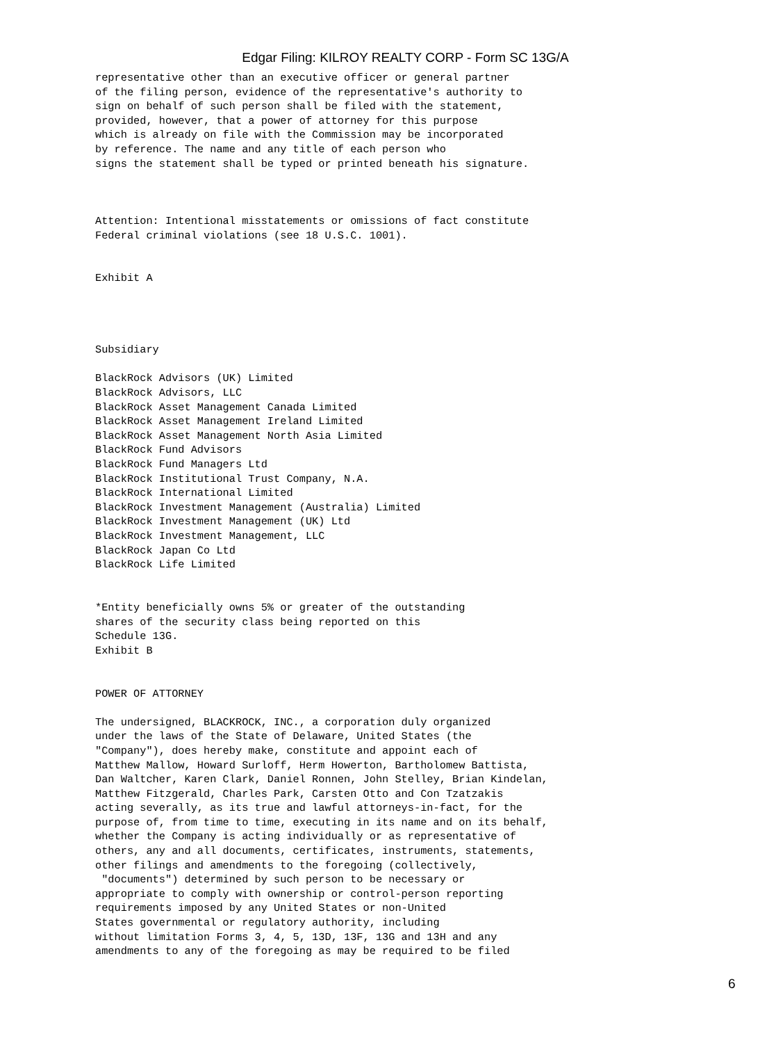Edgar Filing: KILROY REALTY CORP - Form SC 13G/A
representative other than an executive officer or general partner
of the filing person, evidence of the representative's authority to
sign on behalf of such person shall be filed with the statement,
provided, however, that a power of attorney for this purpose
which is already on file with the Commission may be incorporated
by reference. The name and any title of each person who
signs the statement shall be typed or printed beneath his signature.



Attention: Intentional misstatements or omissions of fact constitute
Federal criminal violations (see 18 U.S.C. 1001).


Exhibit A




Subsidiary

BlackRock Advisors (UK) Limited
BlackRock Advisors, LLC
BlackRock Asset Management Canada Limited
BlackRock Asset Management Ireland Limited
BlackRock Asset Management North Asia Limited
BlackRock Fund Advisors
BlackRock Fund Managers Ltd
BlackRock Institutional Trust Company, N.A.
BlackRock International Limited
BlackRock Investment Management (Australia) Limited
BlackRock Investment Management (UK) Ltd
BlackRock Investment Management, LLC
BlackRock Japan Co Ltd
BlackRock Life Limited


*Entity beneficially owns 5% or greater of the outstanding
shares of the security class being reported on this
Schedule 13G.
Exhibit B


POWER OF ATTORNEY

The undersigned, BLACKROCK, INC., a corporation duly organized
under the laws of the State of Delaware, United States (the
"Company"), does hereby make, constitute and appoint each of
Matthew Mallow, Howard Surloff, Herm Howerton, Bartholomew Battista,
Dan Waltcher, Karen Clark, Daniel Ronnen, John Stelley, Brian Kindelan,
Matthew Fitzgerald, Charles Park, Carsten Otto and Con Tzatzakis
acting severally, as its true and lawful attorneys-in-fact, for the
purpose of, from time to time, executing in its name and on its behalf,
whether the Company is acting individually or as representative of
others, any and all documents, certificates, instruments, statements,
other filings and amendments to the foregoing (collectively,
 "documents") determined by such person to be necessary or
appropriate to comply with ownership or control-person reporting
requirements imposed by any United States or non-United
States governmental or regulatory authority, including
without limitation Forms 3, 4, 5, 13D, 13F, 13G and 13H and any
amendments to any of the foregoing as may be required to be filed
6